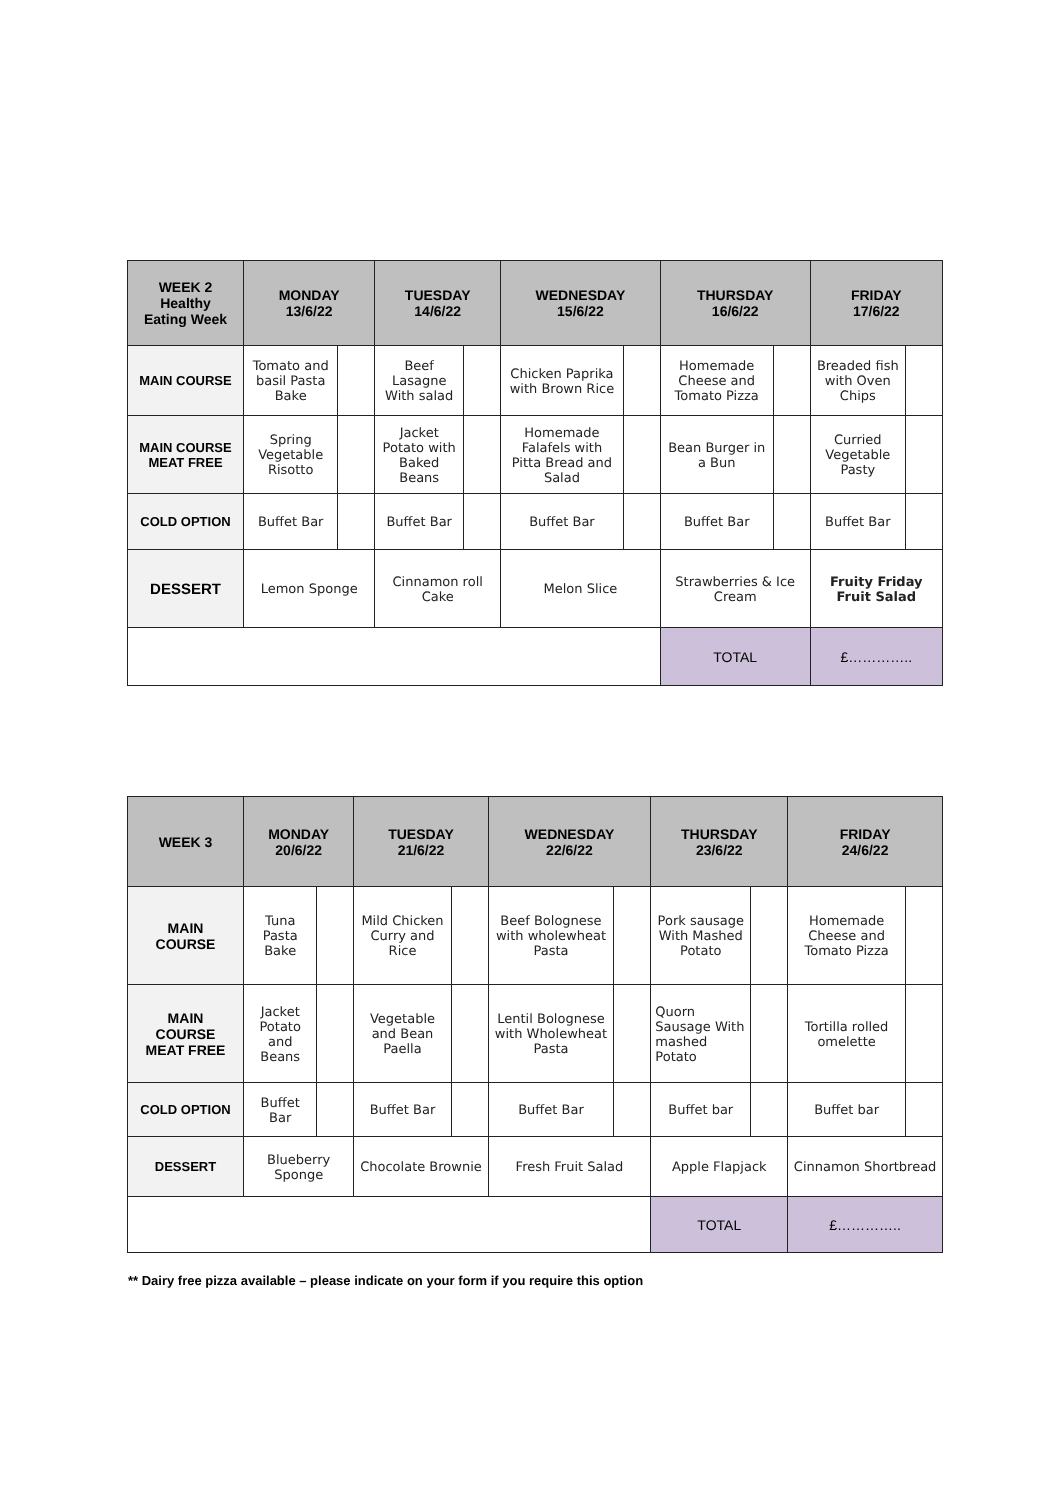| WEEK 2 Healthy Eating Week | MONDAY 13/6/22 | | TUESDAY 14/6/22 | | WEDNESDAY 15/6/22 | | THURSDAY 16/6/22 | | FRIDAY 17/6/22 | |
| --- | --- | --- | --- | --- | --- | --- | --- | --- | --- | --- |
| MAIN COURSE | Tomato and basil Pasta Bake | | Beef Lasagne With salad | | Chicken Paprika with Brown Rice | | Homemade Cheese and Tomato Pizza | | Breaded fish with Oven Chips | |
| MAIN COURSE MEAT FREE | Spring Vegetable Risotto | | Jacket Potato with Baked Beans | | Homemade Falafels with Pitta Bread and Salad | | Bean Burger in a Bun | | Curried Vegetable Pasty | |
| COLD OPTION | Buffet Bar | | Buffet Bar | | Buffet Bar | | Buffet Bar | | Buffet Bar | |
| DESSERT | Lemon Sponge | | Cinnamon roll Cake | | Melon Slice | | Strawberries & Ice Cream | | Fruity Friday Fruit Salad | |
| | | | | | | | TOTAL | | £………….. | |
| WEEK 3 | MONDAY 20/6/22 | | TUESDAY 21/6/22 | | WEDNESDAY 22/6/22 | | THURSDAY 23/6/22 | | FRIDAY 24/6/22 | |
| --- | --- | --- | --- | --- | --- | --- | --- | --- | --- | --- |
| MAIN COURSE | Tuna Pasta Bake | | Mild Chicken Curry and Rice | | Beef Bolognese with wholewheat Pasta | | Pork sausage With Mashed Potato | | Homemade Cheese and Tomato Pizza | |
| MAIN COURSE MEAT FREE | Jacket Potato and Beans | | Vegetable and Bean Paella | | Lentil Bolognese with Wholewheat Pasta | | Quorn Sausage With mashed Potato | | Tortilla rolled omelette | |
| COLD OPTION | Buffet Bar | | Buffet Bar | | Buffet Bar | | Buffet bar | | Buffet bar | |
| DESSERT | Blueberry Sponge | | Chocolate Brownie | | Fresh Fruit Salad | | Apple Flapjack | | Cinnamon Shortbread | |
| | | | | | | | TOTAL | | £………….. | |
** Dairy free pizza available – please indicate on your form if you require this option